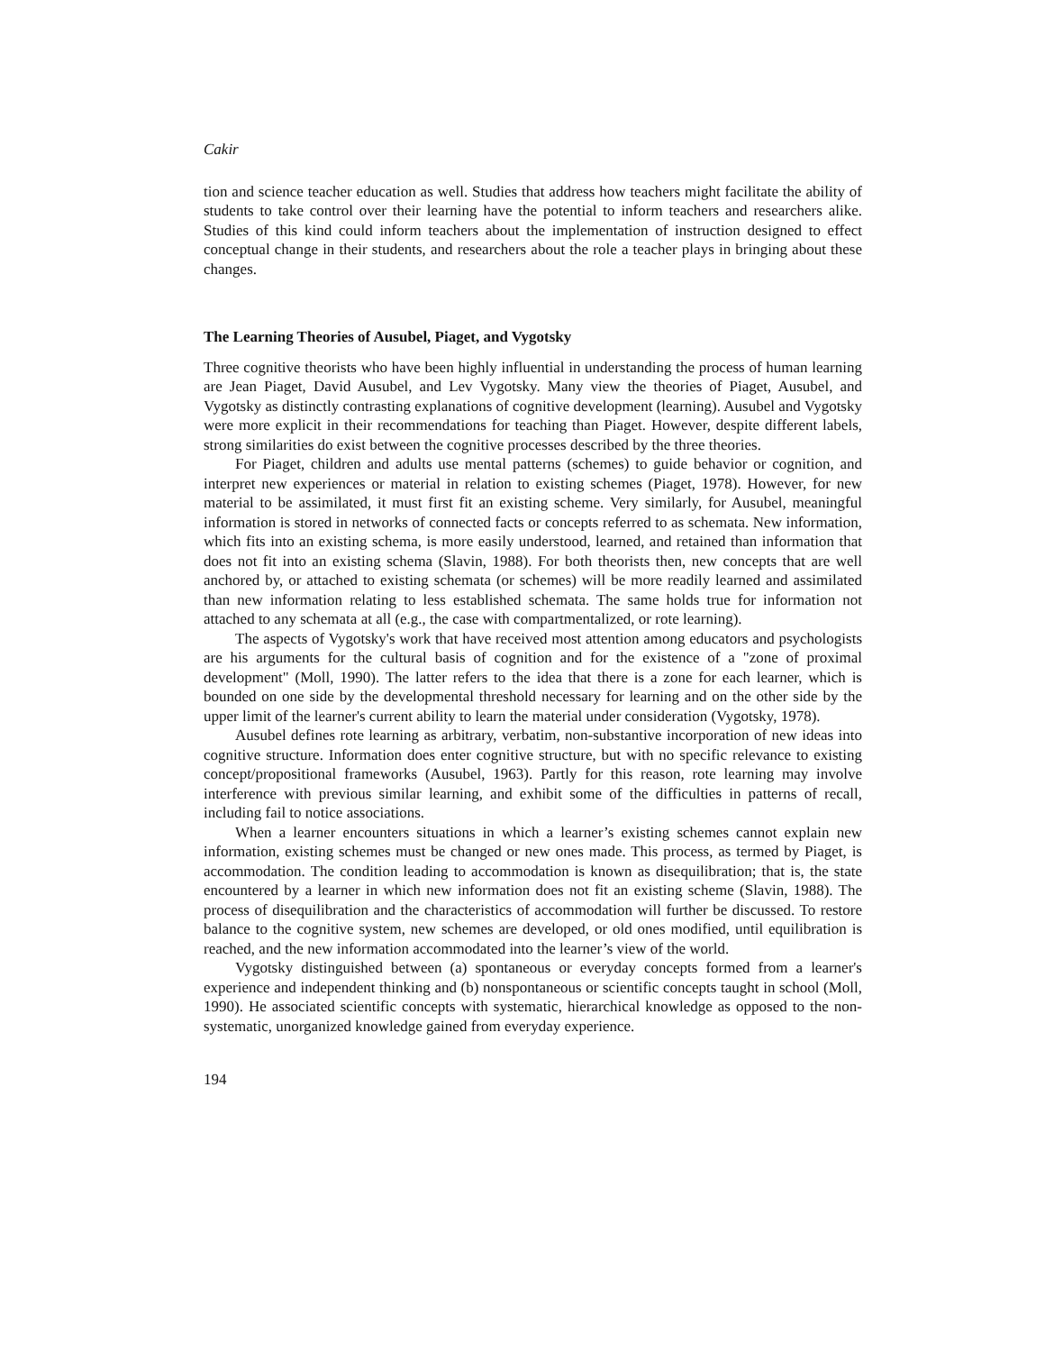Cakir
tion and science teacher education as well. Studies that address how teachers might facilitate the ability of students to take control over their learning have the potential to inform teachers and researchers alike. Studies of this kind could inform teachers about the implementation of instruction designed to effect conceptual change in their students, and researchers about the role a teacher plays in bringing about these changes.
The Learning Theories of Ausubel, Piaget, and Vygotsky
Three cognitive theorists who have been highly influential in understanding the process of human learning are Jean Piaget, David Ausubel, and Lev Vygotsky. Many view the theories of Piaget, Ausubel, and Vygotsky as distinctly contrasting explanations of cognitive development (learning). Ausubel and Vygotsky were more explicit in their recommendations for teaching than Piaget. However, despite different labels, strong similarities do exist between the cognitive processes described by the three theories.
For Piaget, children and adults use mental patterns (schemes) to guide behavior or cognition, and interpret new experiences or material in relation to existing schemes (Piaget, 1978). However, for new material to be assimilated, it must first fit an existing scheme. Very similarly, for Ausubel, meaningful information is stored in networks of connected facts or concepts referred to as schemata. New information, which fits into an existing schema, is more easily understood, learned, and retained than information that does not fit into an existing schema (Slavin, 1988). For both theorists then, new concepts that are well anchored by, or attached to existing schemata (or schemes) will be more readily learned and assimilated than new information relating to less established schemata. The same holds true for information not attached to any schemata at all (e.g., the case with compartmentalized, or rote learning).
The aspects of Vygotsky's work that have received most attention among educators and psychologists are his arguments for the cultural basis of cognition and for the existence of a "zone of proximal development" (Moll, 1990). The latter refers to the idea that there is a zone for each learner, which is bounded on one side by the developmental threshold necessary for learning and on the other side by the upper limit of the learner's current ability to learn the material under consideration (Vygotsky, 1978).
Ausubel defines rote learning as arbitrary, verbatim, non-substantive incorporation of new ideas into cognitive structure. Information does enter cognitive structure, but with no specific relevance to existing concept/propositional frameworks (Ausubel, 1963). Partly for this reason, rote learning may involve interference with previous similar learning, and exhibit some of the difficulties in patterns of recall, including fail to notice associations.
When a learner encounters situations in which a learner’s existing schemes cannot explain new information, existing schemes must be changed or new ones made. This process, as termed by Piaget, is accommodation. The condition leading to accommodation is known as disequilibration; that is, the state encountered by a learner in which new information does not fit an existing scheme (Slavin, 1988). The process of disequilibration and the characteristics of accommodation will further be discussed. To restore balance to the cognitive system, new schemes are developed, or old ones modified, until equilibration is reached, and the new information accommodated into the learner’s view of the world.
Vygotsky distinguished between (a) spontaneous or everyday concepts formed from a learner's experience and independent thinking and (b) nonspontaneous or scientific concepts taught in school (Moll, 1990). He associated scientific concepts with systematic, hierarchical knowledge as opposed to the non-systematic, unorganized knowledge gained from everyday experience.
194